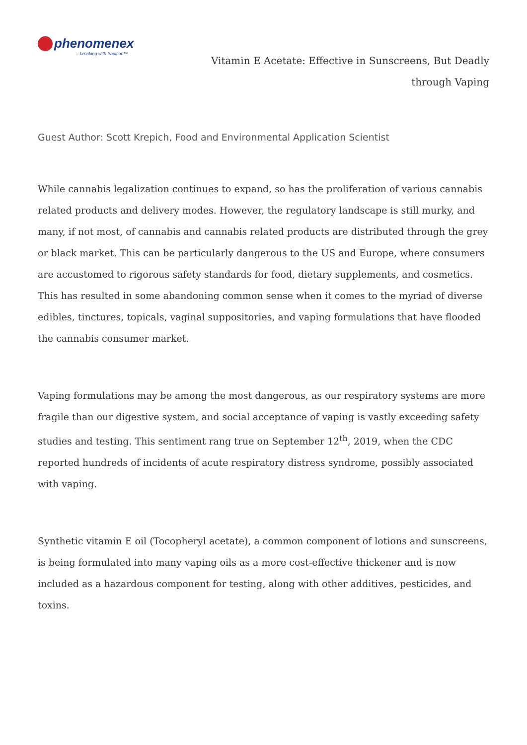phenomenex
…breaking with tradition™
Vitamin E Acetate: Effective in Sunscreens, But Deadly through Vaping
Guest Author: Scott Krepich, Food and Environmental Application Scientist
While cannabis legalization continues to expand, so has the proliferation of various cannabis related products and delivery modes. However, the regulatory landscape is still murky, and many, if not most, of cannabis and cannabis related products are distributed through the grey or black market. This can be particularly dangerous to the US and Europe, where consumers are accustomed to rigorous safety standards for food, dietary supplements, and cosmetics. This has resulted in some abandoning common sense when it comes to the myriad of diverse edibles, tinctures, topicals, vaginal suppositories, and vaping formulations that have flooded the cannabis consumer market.
Vaping formulations may be among the most dangerous, as our respiratory systems are more fragile than our digestive system, and social acceptance of vaping is vastly exceeding safety studies and testing. This sentiment rang true on September 12<sup>th</sup>, 2019, when the CDC reported hundreds of incidents of acute respiratory distress syndrome, possibly associated with vaping.
Synthetic vitamin E oil (Tocopheryl acetate), a common component of lotions and sunscreens, is being formulated into many vaping oils as a more cost-effective thickener and is now included as a hazardous component for testing, along with other additives, pesticides, and toxins.